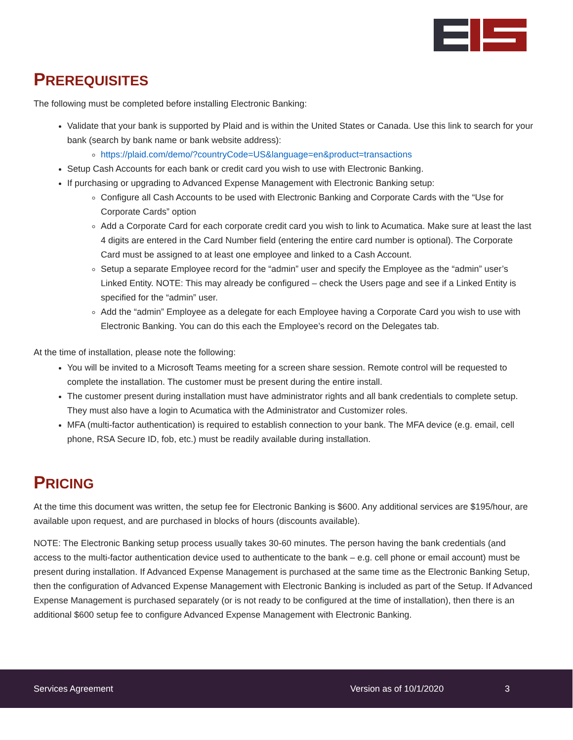PREREQUISITES
The following must be completed before installing Electronic Banking:
Validate that your bank is supported by Plaid and is within the United States or Canada. Use this link to search for your bank (search by bank name or bank website address):
https://plaid.com/demo/?countryCode=US&language=en&product=transactions
Setup Cash Accounts for each bank or credit card you wish to use with Electronic Banking.
If purchasing or upgrading to Advanced Expense Management with Electronic Banking setup:
Configure all Cash Accounts to be used with Electronic Banking and Corporate Cards with the “Use for Corporate Cards” option
Add a Corporate Card for each corporate credit card you wish to link to Acumatica. Make sure at least the last 4 digits are entered in the Card Number field (entering the entire card number is optional). The Corporate Card must be assigned to at least one employee and linked to a Cash Account.
Setup a separate Employee record for the “admin” user and specify the Employee as the “admin” user’s Linked Entity. NOTE: This may already be configured – check the Users page and see if a Linked Entity is specified for the “admin” user.
Add the “admin” Employee as a delegate for each Employee having a Corporate Card you wish to use with Electronic Banking. You can do this each the Employee’s record on the Delegates tab.
At the time of installation, please note the following:
You will be invited to a Microsoft Teams meeting for a screen share session. Remote control will be requested to complete the installation. The customer must be present during the entire install.
The customer present during installation must have administrator rights and all bank credentials to complete setup. They must also have a login to Acumatica with the Administrator and Customizer roles.
MFA (multi-factor authentication) is required to establish connection to your bank. The MFA device (e.g. email, cell phone, RSA Secure ID, fob, etc.) must be readily available during installation.
PRICING
At the time this document was written, the setup fee for Electronic Banking is $600. Any additional services are $195/hour, are available upon request, and are purchased in blocks of hours (discounts available).
NOTE: The Electronic Banking setup process usually takes 30-60 minutes. The person having the bank credentials (and access to the multi-factor authentication device used to authenticate to the bank – e.g. cell phone or email account) must be present during installation. If Advanced Expense Management is purchased at the same time as the Electronic Banking Setup, then the configuration of Advanced Expense Management with Electronic Banking is included as part of the Setup. If Advanced Expense Management is purchased separately (or is not ready to be configured at the time of installation), then there is an additional $600 setup fee to configure Advanced Expense Management with Electronic Banking.
Services Agreement Version as of 10/1/2020 3